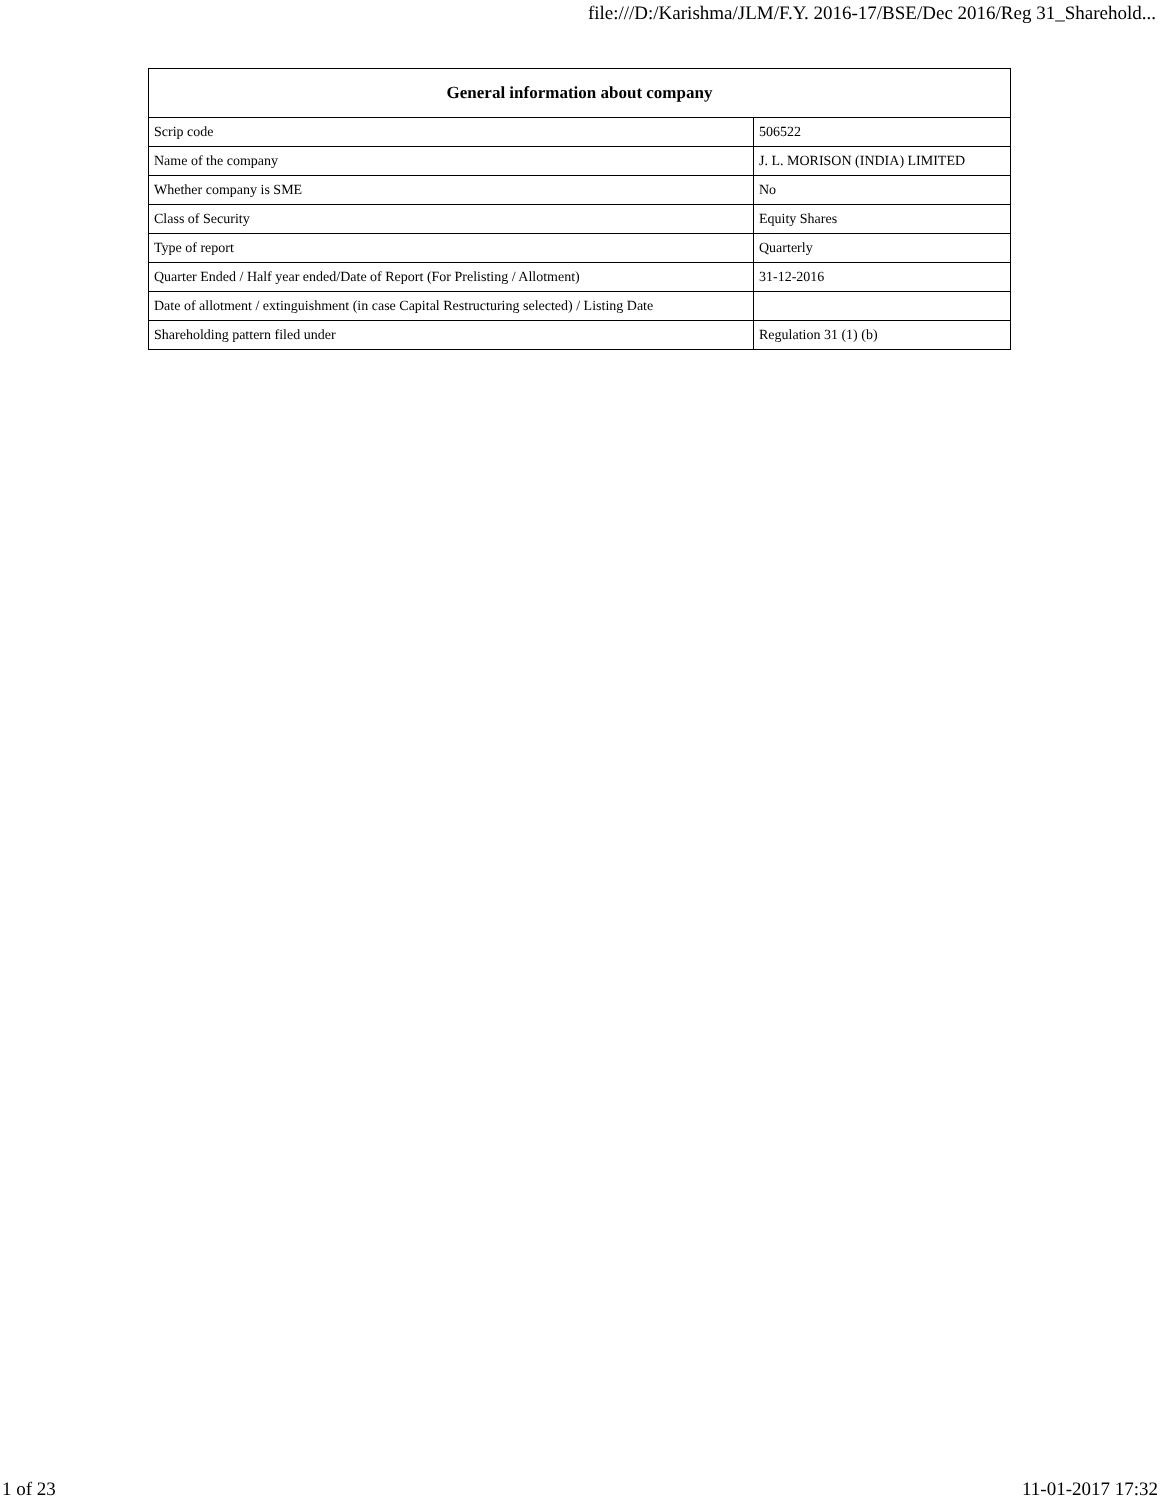file:///D:/Karishma/JLM/F.Y. 2016-17/BSE/Dec 2016/Reg 31_Sharehold...
| General information about company | |
| --- | --- |
| Scrip code | 506522 |
| Name of the company | J. L. MORISON (INDIA) LIMITED |
| Whether company is SME | No |
| Class of Security | Equity Shares |
| Type of report | Quarterly |
| Quarter Ended / Half year ended/Date of Report (For Prelisting / Allotment) | 31-12-2016 |
| Date of allotment / extinguishment (in case Capital Restructuring selected) / Listing Date | |
| Shareholding pattern filed under | Regulation 31 (1) (b) |
1 of 23 11-01-2017 17:32